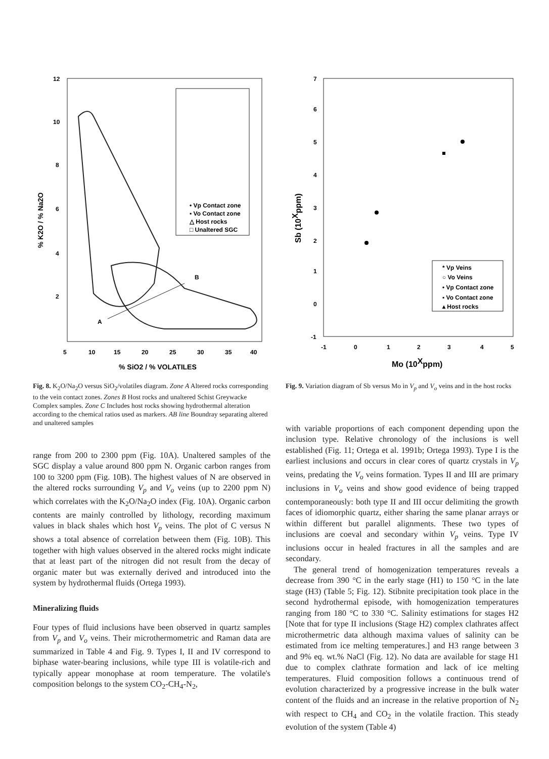12
10
8
6
4
2
5
10
15
20
25
30
35
40
% SiO2 / % VOLATILES
% K2O / % Na2O
• Vp Contact zone
▪ Vo Contact zone
△ Host rocks
□ Unaltered SGC
A
B
Fig. 8. K<sub>2</sub>O/Na<sub>2</sub>O versus SiO<sub>2</sub>/volatiles diagram. Zone A Altered rocks corresponding to the vein contact zones. Zones B Host rocks and unaltered Schist Greywacke Complex samples. Zone C Includes host rocks showing hydrothermal alteration according to the chemical ratios used as markers. AB line Boundray separating altered and unaltered samples
range from 200 to 2300 ppm (Fig. 10A). Unaltered samples of the SGC display a value around 800 ppm N. Organic carbon ranges from 100 to 3200 ppm (Fig. 10B). The highest values of N are observed in the altered rocks surrounding V<sub>p</sub> and V<sub>o</sub> veins (up to 2200 ppm N) which correlates with the K<sub>2</sub>O/Na<sub>2</sub>O index (Fig. 10A). Organic carbon contents are mainly controlled by lithology, recording maximum values in black shales which host V<sub>p</sub> veins. The plot of C versus N shows a total absence of correlation between them (Fig. 10B). This together with high values observed in the altered rocks might indicate that at least part of the nitrogen did not result from the decay of organic mater but was externally derived and introduced into the system by hydrothermal fluids (Ortega 1993).
Mineralizing fluids
Four types of fluid inclusions have been observed in quartz samples from V<sub>p</sub> and V<sub>o</sub> veins. Their microthermometric and Raman data are summarized in Table 4 and Fig. 9. Types I, II and IV correspond to biphase water-bearing inclusions, while type III is volatile-rich and typically appear monophase at room temperature. The volatile's composition belongs to the system CO<sub>2</sub>-CH<sub>4</sub>-N<sub>2</sub>,
7
6
5
4
3
2
1
0
-1
-1
0
1
2
3
4
5
Mo (10Xppm)
Sb (10Xppm)
* Vp Veins
○ Vo Veins
• Vp Contact zone
▪ Vo Contact zone
▴ Host rocks
Fig. 9. Variation diagram of Sb versus Mo in V<sub>p</sub> and V<sub>o</sub> veins and in the host rocks
with variable proportions of each component depending upon the inclusion type. Relative chronology of the inclusions is well established (Fig. 11; Ortega et al. 1991b; Ortega 1993). Type I is the earliest inclusions and occurs in clear cores of quartz crystals in V<sub>p</sub> veins, predating the V<sub>o</sub> veins formation. Types II and III are primary inclusions in V<sub>o</sub> veins and show good evidence of being trapped contemporaneously: both type II and III occur delimiting the growth faces of idiomorphic quartz, either sharing the same planar arrays or within different but parallel alignments. These two types of inclusions are coeval and secondary within V<sub>p</sub> veins. Type IV inclusions occur in healed fractures in all the samples and are secondary.
The general trend of homogenization temperatures reveals a decrease from 390 °C in the early stage (H1) to 150 °C in the late stage (H3) (Table 5; Fig. 12). Stibnite precipitation took place in the second hydrothermal episode, with homogenization temperatures ranging from 180 °C to 330 °C. Salinity estimations for stages H2 [Note that for type II inclusions (Stage H2) complex clathrates affect microthermetric data although maxima values of salinity can be estimated from ice melting temperatures.] and H3 range between 3 and 9% eq. wt.% NaCl (Fig. 12). No data are available for stage H1 due to complex clathrate formation and lack of ice melting temperatures. Fluid composition follows a continuous trend of evolution characterized by a progressive increase in the bulk water content of the fluids and an increase in the relative proportion of N<sub>2</sub> with respect to CH<sub>4</sub> and CO<sub>2</sub> in the volatile fraction. This steady evolution of the system (Table 4)